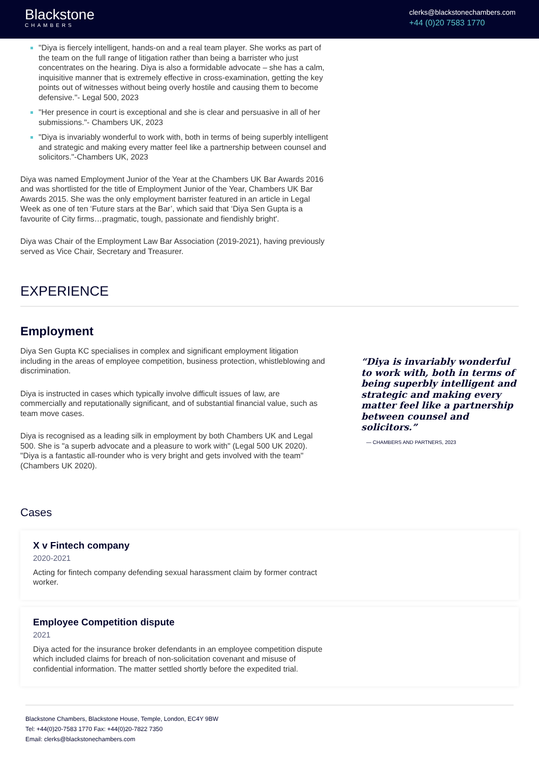Blackstone
CHAMBERS
clerks@blackstonechambers.com
+44 (0)20 7583 1770
"Diya is fiercely intelligent, hands-on and a real team player. She works as part of the team on the full range of litigation rather than being a barrister who just concentrates on the hearing. Diya is also a formidable advocate – she has a calm, inquisitive manner that is extremely effective in cross-examination, getting the key points out of witnesses without being overly hostile and causing them to become defensive."- Legal 500, 2023
"Her presence in court is exceptional and she is clear and persuasive in all of her submissions."- Chambers UK, 2023
"Diya is invariably wonderful to work with, both in terms of being superbly intelligent and strategic and making every matter feel like a partnership between counsel and solicitors."-Chambers UK, 2023
Diya was named Employment Junior of the Year at the Chambers UK Bar Awards 2016 and was shortlisted for the title of Employment Junior of the Year, Chambers UK Bar Awards 2015. She was the only employment barrister featured in an article in Legal Week as one of ten ‘Future stars at the Bar’, which said that ‘Diya Sen Gupta is a favourite of City firms…pragmatic, tough, passionate and fiendishly bright'.
Diya was Chair of the Employment Law Bar Association (2019-2021), having previously served as Vice Chair, Secretary and Treasurer.
EXPERIENCE
Employment
Diya Sen Gupta KC specialises in complex and significant employment litigation including in the areas of employee competition, business protection, whistleblowing and discrimination.
Diya is instructed in cases which typically involve difficult issues of law, are commercially and reputationally significant, and of substantial financial value, such as team move cases.
Diya is recognised as a leading silk in employment by both Chambers UK and Legal 500. She is "a superb advocate and a pleasure to work with" (Legal 500 UK 2020). "Diya is a fantastic all-rounder who is very bright and gets involved with the team" (Chambers UK 2020).
“Diya is invariably wonderful to work with, both in terms of being superbly intelligent and strategic and making every matter feel like a partnership between counsel and solicitors.”
— CHAMBERS AND PARTNERS, 2023
Cases
X v Fintech company
2020-2021
Acting for fintech company defending sexual harassment claim by former contract worker.
Employee Competition dispute
2021
Diya acted for the insurance broker defendants in an employee competition dispute which included claims for breach of non-solicitation covenant and misuse of confidential information. The matter settled shortly before the expedited trial.
Blackstone Chambers, Blackstone House, Temple, London, EC4Y 9BW
Tel: +44(0)20-7583 1770 Fax: +44(0)20-7822 7350
Email: clerks@blackstonechambers.com